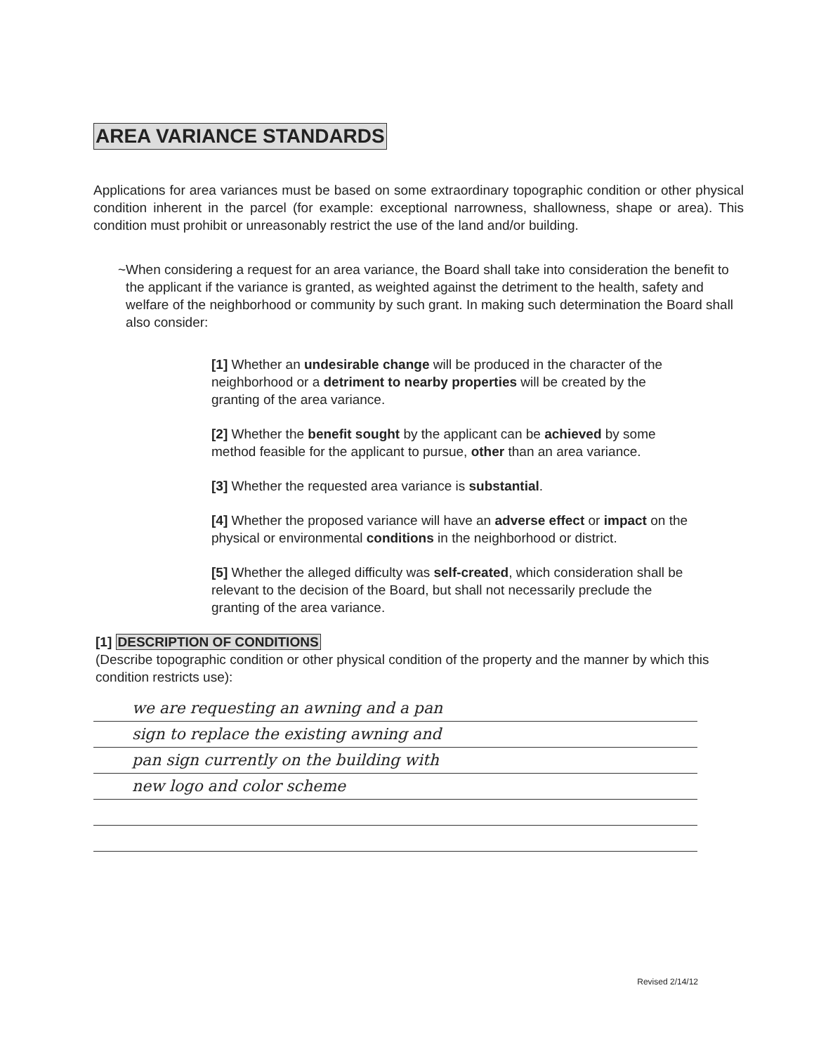AREA VARIANCE STANDARDS
Applications for area variances must be based on some extraordinary topographic condition or other physical condition inherent in the parcel (for example: exceptional narrowness, shallowness, shape or area). This condition must prohibit or unreasonably restrict the use of the land and/or building.
~ When considering a request for an area variance, the Board shall take into consideration the benefit to the applicant if the variance is granted, as weighted against the detriment to the health, safety and welfare of the neighborhood or community by such grant. In making such determination the Board shall also consider:
[1] Whether an undesirable change will be produced in the character of the neighborhood or a detriment to nearby properties will be created by the granting of the area variance.
[2] Whether the benefit sought by the applicant can be achieved by some method feasible for the applicant to pursue, other than an area variance.
[3] Whether the requested area variance is substantial.
[4] Whether the proposed variance will have an adverse effect or impact on the physical or environmental conditions in the neighborhood or district.
[5] Whether the alleged difficulty was self-created, which consideration shall be relevant to the decision of the Board, but shall not necessarily preclude the granting of the area variance.
[1] DESCRIPTION OF CONDITIONS
(Describe topographic condition or other physical condition of the property and the manner by which this condition restricts use):
we are requesting an awning and a pan
sign to replace the existing awning and
pan sign currently on the building with
new logo and color scheme
Revised 2/14/12